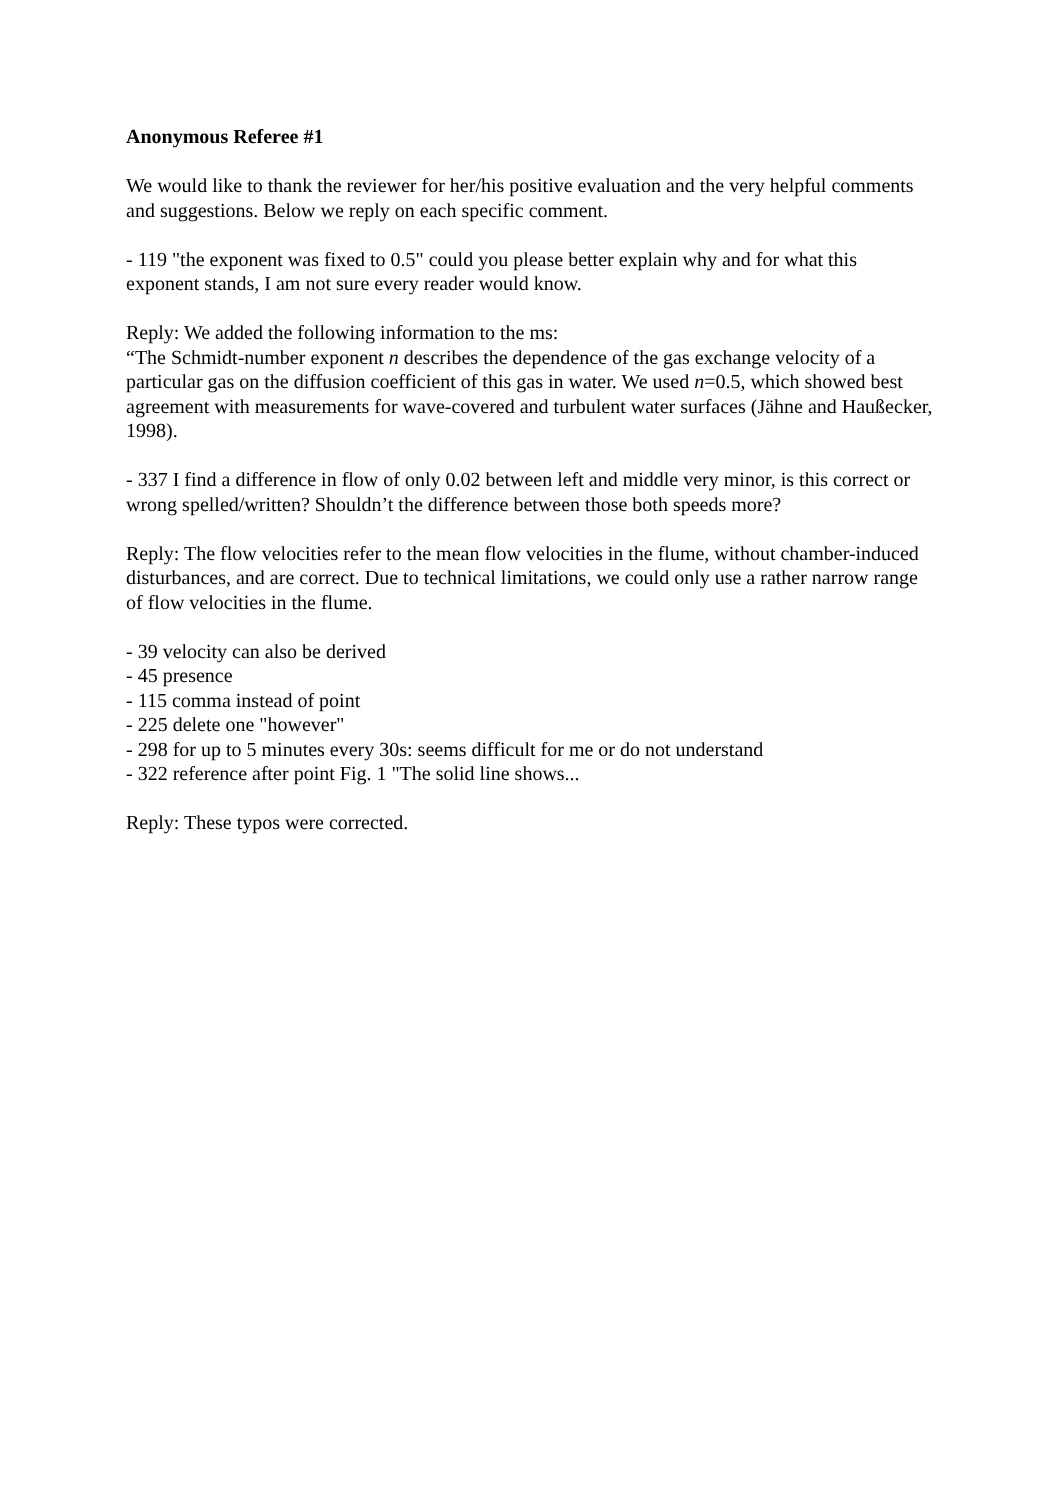Anonymous Referee #1
We would like to thank the reviewer for her/his positive evaluation and the very helpful comments and suggestions. Below we reply on each specific comment.
- 119 "the exponent was fixed to 0.5" could you please better explain why and for what this exponent stands, I am not sure every reader would know.
Reply: We added the following information to the ms:
“The Schmidt-number exponent n describes the dependence of the gas exchange velocity of a particular gas on the diffusion coefficient of this gas in water. We used n=0.5, which showed best agreement with measurements for wave-covered and turbulent water surfaces (Jähne and Haußecker, 1998).
- 337 I find a difference in flow of only 0.02 between left and middle very minor, is this correct or wrong spelled/written? Shouldn’t the difference between those both speeds more?
Reply: The flow velocities refer to the mean flow velocities in the flume, without chamber-induced disturbances, and are correct. Due to technical limitations, we could only use a rather narrow range of flow velocities in the flume.
- 39 velocity can also be derived
- 45 presence
- 115 comma instead of point
- 225 delete one "however"
- 298 for up to 5 minutes every 30s: seems difficult for me or do not understand
- 322 reference after point Fig. 1 "The solid line shows...
Reply: These typos were corrected.